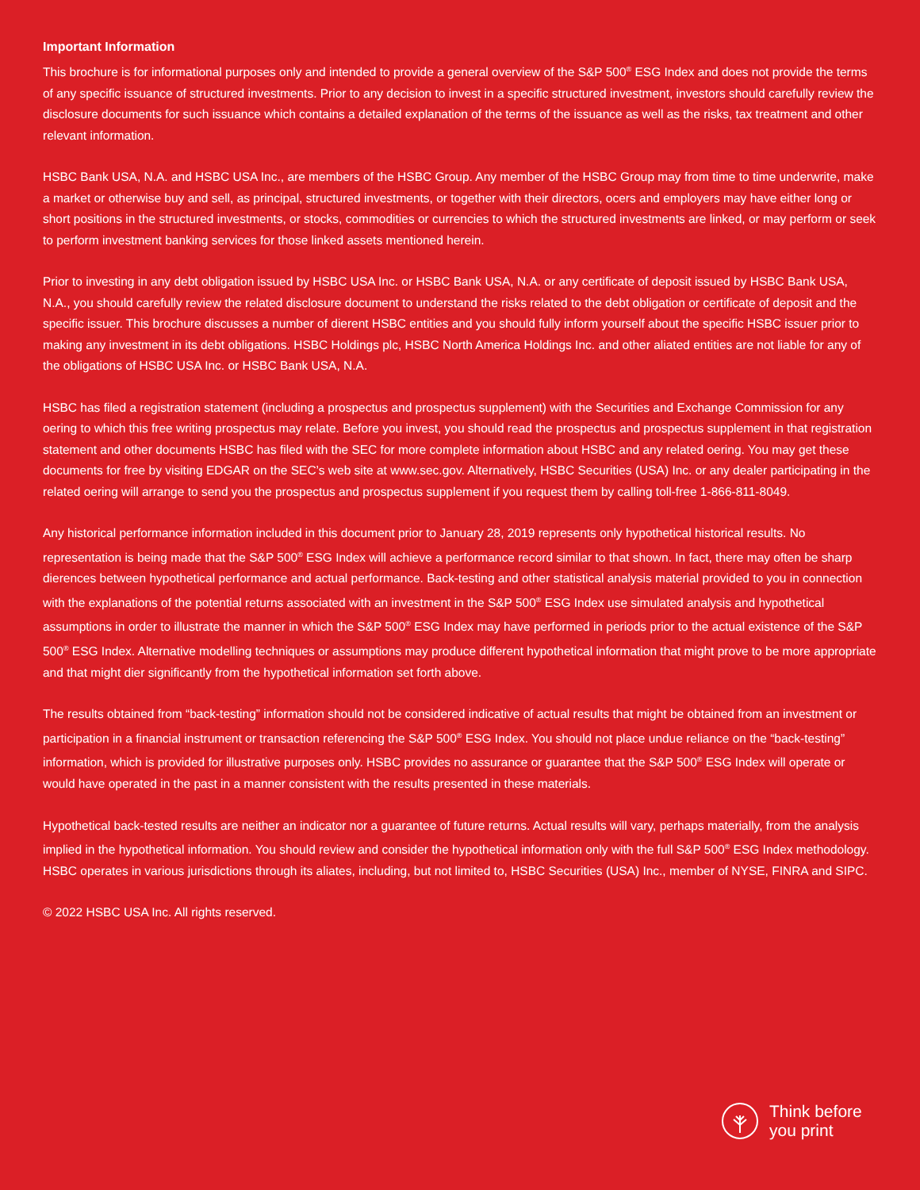Important Information
This brochure is for informational purposes only and intended to provide a general overview of the S&P 500<sup>®</sup> ESG Index and does not provide the terms of any specific issuance of structured investments. Prior to any decision to invest in a specific structured investment, investors should carefully review the disclosure documents for such issuance which contains a detailed explanation of the terms of the issuance as well as the risks, tax treatment and other relevant information.
HSBC Bank USA, N.A. and HSBC USA Inc., are members of the HSBC Group. Any member of the HSBC Group may from time to time underwrite, make a market or otherwise buy and sell, as principal, structured investments, or together with their directors, ocers and employers may have either long or short positions in the structured investments, or stocks, commodities or currencies to which the structured investments are linked, or may perform or seek to perform investment banking services for those linked assets mentioned herein.
Prior to investing in any debt obligation issued by HSBC USA Inc. or HSBC Bank USA, N.A. or any certificate of deposit issued by HSBC Bank USA, N.A., you should carefully review the related disclosure document to understand the risks related to the debt obligation or certificate of deposit and the specific issuer. This brochure discusses a number of dierent HSBC entities and you should fully inform yourself about the specific HSBC issuer prior to making any investment in its debt obligations. HSBC Holdings plc, HSBC North America Holdings Inc. and other aliated entities are not liable for any of the obligations of HSBC USA Inc. or HSBC Bank USA, N.A.
HSBC has filed a registration statement (including a prospectus and prospectus supplement) with the Securities and Exchange Commission for any oering to which this free writing prospectus may relate. Before you invest, you should read the prospectus and prospectus supplement in that registration statement and other documents HSBC has filed with the SEC for more complete information about HSBC and any related oering. You may get these documents for free by visiting EDGAR on the SEC’s web site at www.sec.gov. Alternatively, HSBC Securities (USA) Inc. or any dealer participating in the related oering will arrange to send you the prospectus and prospectus supplement if you request them by calling toll-free 1-866-811-8049.
Any historical performance information included in this document prior to January 28, 2019 represents only hypothetical historical results. No representation is being made that the S&P 500<sup>®</sup> ESG Index will achieve a performance record similar to that shown. In fact, there may often be sharp dierences between hypothetical performance and actual performance. Back-testing and other statistical analysis material provided to you in connection with the explanations of the potential returns associated with an investment in the S&P 500<sup>®</sup> ESG Index use simulated analysis and hypothetical assumptions in order to illustrate the manner in which the S&P 500<sup>®</sup> ESG Index may have performed in periods prior to the actual existence of the S&P 500<sup>®</sup> ESG Index. Alternative modelling techniques or assumptions may produce different hypothetical information that might prove to be more appropriate and that might dier significantly from the hypothetical information set forth above.
The results obtained from “back-testing” information should not be considered indicative of actual results that might be obtained from an investment or participation in a financial instrument or transaction referencing the S&P 500<sup>®</sup> ESG Index. You should not place undue reliance on the “back-testing” information, which is provided for illustrative purposes only. HSBC provides no assurance or guarantee that the S&P 500<sup>®</sup> ESG Index will operate or would have operated in the past in a manner consistent with the results presented in these materials.
Hypothetical back-tested results are neither an indicator nor a guarantee of future returns. Actual results will vary, perhaps materially, from the analysis implied in the hypothetical information. You should review and consider the hypothetical information only with the full S&P 500<sup>®</sup> ESG Index methodology. HSBC operates in various jurisdictions through its aliates, including, but not limited to, HSBC Securities (USA) Inc., member of NYSE, FINRA and SIPC.
© 2022 HSBC USA Inc. All rights reserved.
Think before
you print